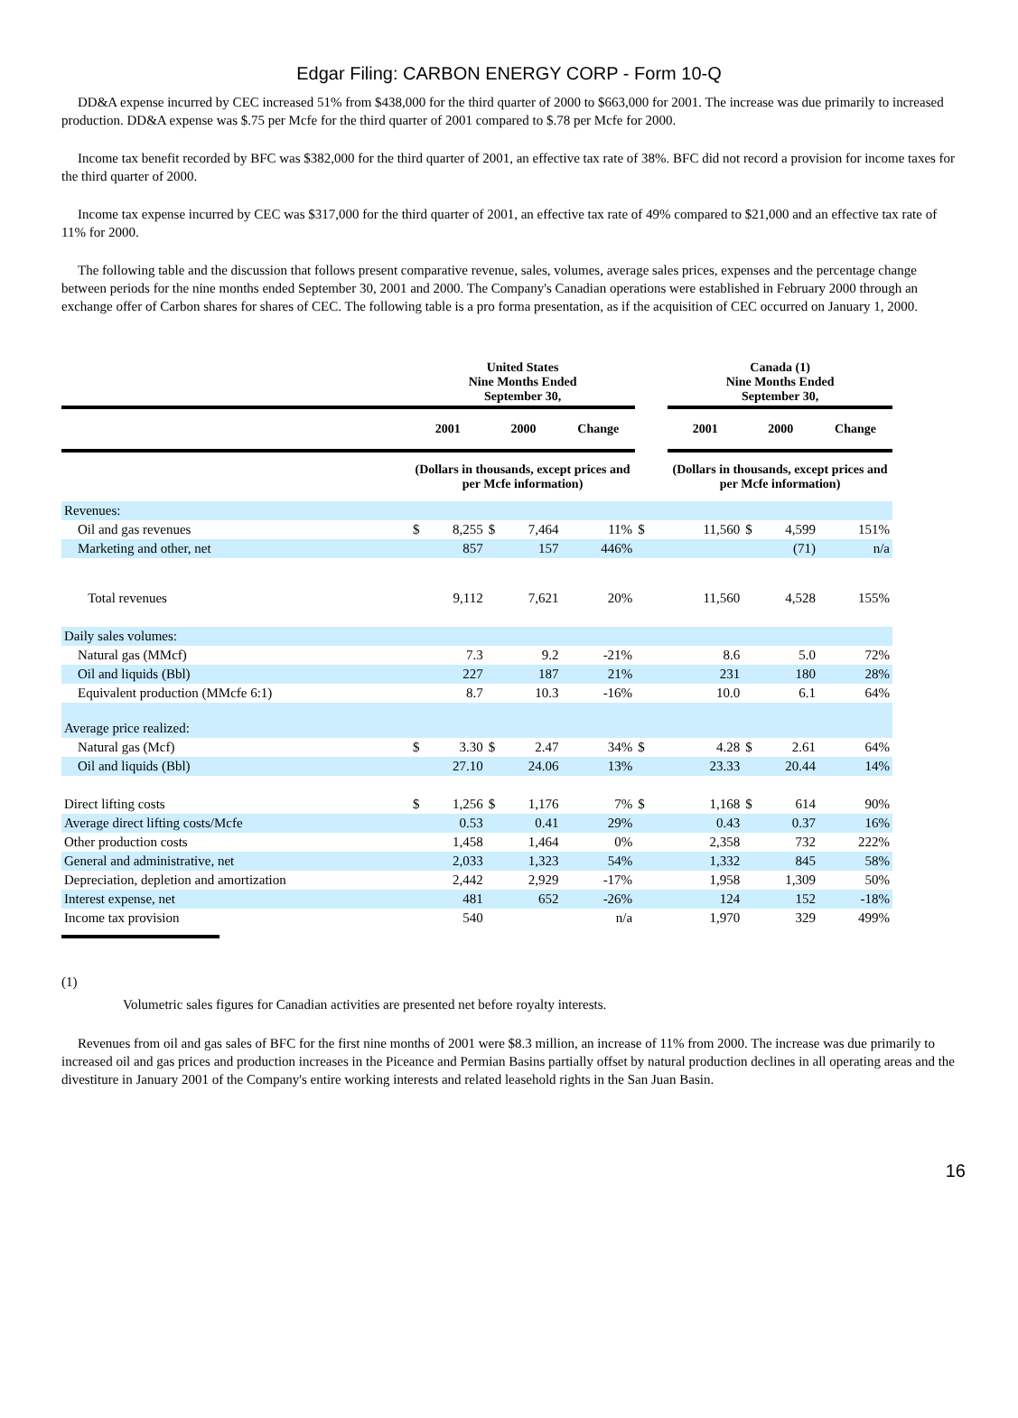Edgar Filing: CARBON ENERGY CORP - Form 10-Q
DD&A expense incurred by CEC increased 51% from $438,000 for the third quarter of 2000 to $663,000 for 2001. The increase was due primarily to increased production. DD&A expense was $.75 per Mcfe for the third quarter of 2001 compared to $.78 per Mcfe for 2000.
Income tax benefit recorded by BFC was $382,000 for the third quarter of 2001, an effective tax rate of 38%. BFC did not record a provision for income taxes for the third quarter of 2000.
Income tax expense incurred by CEC was $317,000 for the third quarter of 2001, an effective tax rate of 49% compared to $21,000 and an effective tax rate of 11% for 2000.
The following table and the discussion that follows present comparative revenue, sales, volumes, average sales prices, expenses and the percentage change between periods for the nine months ended September 30, 2001 and 2000. The Company's Canadian operations were established in February 2000 through an exchange offer of Carbon shares for shares of CEC. The following table is a pro forma presentation, as if the acquisition of CEC occurred on January 1, 2000.
| | United States Nine Months Ended September 30, | | | | | | Canada (1) Nine Months Ended September 30, | | | | |
| --- | --- | --- | --- | --- | --- | --- | --- | --- | --- | --- | --- |
| | 2001 | | 2000 | | Change | | 2001 | | 2000 | | Change |
| | (Dollars in thousands, except prices and per Mcfe information) | | | | | | (Dollars in thousands, except prices and per Mcfe information) | | | | |
| Revenues: | | | | | | | | | | | |
| Oil and gas revenues | $ | 8,255 | $ | 7,464 | 11% | $ | | 11,560 | $ | 4,599 | 151% |
| Marketing and other, net | | 857 | | 157 | 446% | | | | | (71) | n/a |
| Total revenues | | 9,112 | | 7,621 | 20% | | | 11,560 | | 4,528 | 155% |
| Daily sales volumes: | | | | | | | | | | | |
| Natural gas (MMcf) | | 7.3 | | 9.2 | -21% | | | 8.6 | | 5.0 | 72% |
| Oil and liquids (Bbl) | | 227 | | 187 | 21% | | | 231 | | 180 | 28% |
| Equivalent production (MMcfe 6:1) | | 8.7 | | 10.3 | -16% | | | 10.0 | | 6.1 | 64% |
| Average price realized: | | | | | | | | | | | |
| Natural gas (Mcf) | $ | 3.30 | $ | 2.47 | 34% | $ | | 4.28 | $ | 2.61 | 64% |
| Oil and liquids (Bbl) | | 27.10 | | 24.06 | 13% | | | 23.33 | | 20.44 | 14% |
| Direct lifting costs | $ | 1,256 | $ | 1,176 | 7% | $ | | 1,168 | $ | 614 | 90% |
| Average direct lifting costs/Mcfe | | 0.53 | | 0.41 | 29% | | | 0.43 | | 0.37 | 16% |
| Other production costs | | 1,458 | | 1,464 | 0% | | | 2,358 | | 732 | 222% |
| General and administrative, net | | 2,033 | | 1,323 | 54% | | | 1,332 | | 845 | 58% |
| Depreciation, depletion and amortization | | 2,442 | | 2,929 | -17% | | | 1,958 | | 1,309 | 50% |
| Interest expense, net | | 481 | | 652 | -26% | | | 124 | | 152 | -18% |
| Income tax provision | | 540 | | | n/a | | | 1,970 | | 329 | 499% |
(1)
Volumetric sales figures for Canadian activities are presented net before royalty interests.
Revenues from oil and gas sales of BFC for the first nine months of 2001 were $8.3 million, an increase of 11% from 2000. The increase was due primarily to increased oil and gas prices and production increases in the Piceance and Permian Basins partially offset by natural production declines in all operating areas and the divestiture in January 2001 of the Company's entire working interests and related leasehold rights in the San Juan Basin.
16